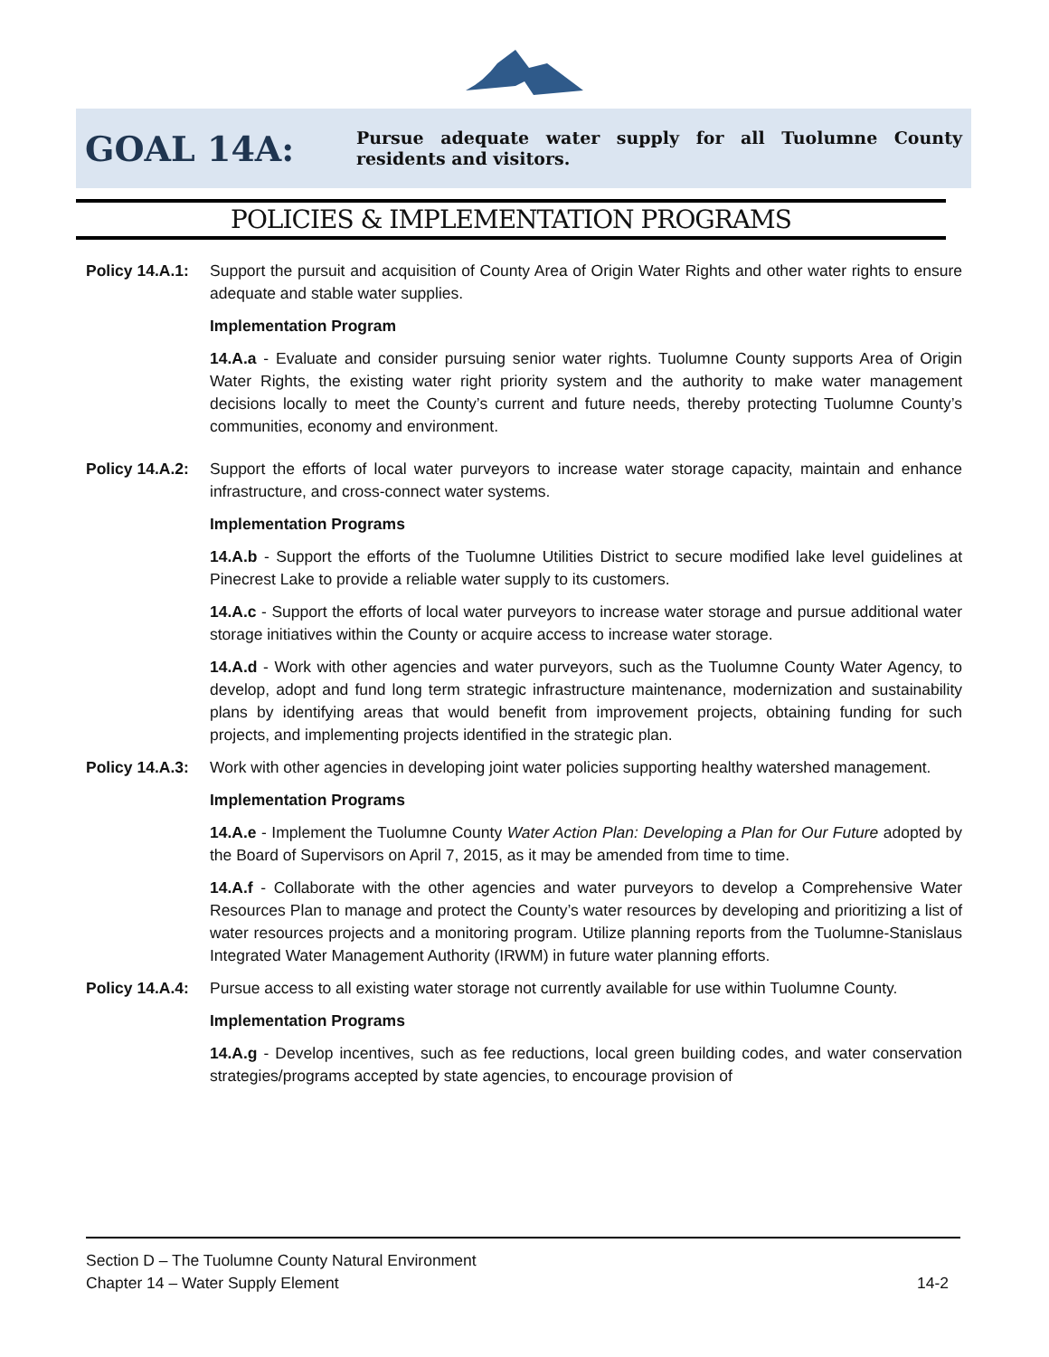GOAL 14A:
Pursue adequate water supply for all Tuolumne County residents and visitors.
POLICIES & IMPLEMENTATION PROGRAMS
Policy 14.A.1:
Support the pursuit and acquisition of County Area of Origin Water Rights and other water rights to ensure adequate and stable water supplies.
Implementation Program
14.A.a - Evaluate and consider pursuing senior water rights. Tuolumne County supports Area of Origin Water Rights, the existing water right priority system and the authority to make water management decisions locally to meet the County’s current and future needs, thereby protecting Tuolumne County’s communities, economy and environment.
Policy 14.A.2:
Support the efforts of local water purveyors to increase water storage capacity, maintain and enhance infrastructure, and cross-connect water systems.
Implementation Programs
14.A.b - Support the efforts of the Tuolumne Utilities District to secure modified lake level guidelines at Pinecrest Lake to provide a reliable water supply to its customers.
14.A.c - Support the efforts of local water purveyors to increase water storage and pursue additional water storage initiatives within the County or acquire access to increase water storage.
14.A.d - Work with other agencies and water purveyors, such as the Tuolumne County Water Agency, to develop, adopt and fund long term strategic infrastructure maintenance, modernization and sustainability plans by identifying areas that would benefit from improvement projects, obtaining funding for such projects, and implementing projects identified in the strategic plan.
Policy 14.A.3:
Work with other agencies in developing joint water policies supporting healthy watershed management.
Implementation Programs
14.A.e - Implement the Tuolumne County Water Action Plan: Developing a Plan for Our Future adopted by the Board of Supervisors on April 7, 2015, as it may be amended from time to time.
14.A.f - Collaborate with the other agencies and water purveyors to develop a Comprehensive Water Resources Plan to manage and protect the County’s water resources by developing and prioritizing a list of water resources projects and a monitoring program. Utilize planning reports from the Tuolumne-Stanislaus Integrated Water Management Authority (IRWM) in future water planning efforts.
Policy 14.A.4:
Pursue access to all existing water storage not currently available for use within Tuolumne County.
Implementation Programs
14.A.g - Develop incentives, such as fee reductions, local green building codes, and water conservation strategies/programs accepted by state agencies, to encourage provision of
Section D – The Tuolumne County Natural Environment
Chapter 14 – Water Supply Element 14-2